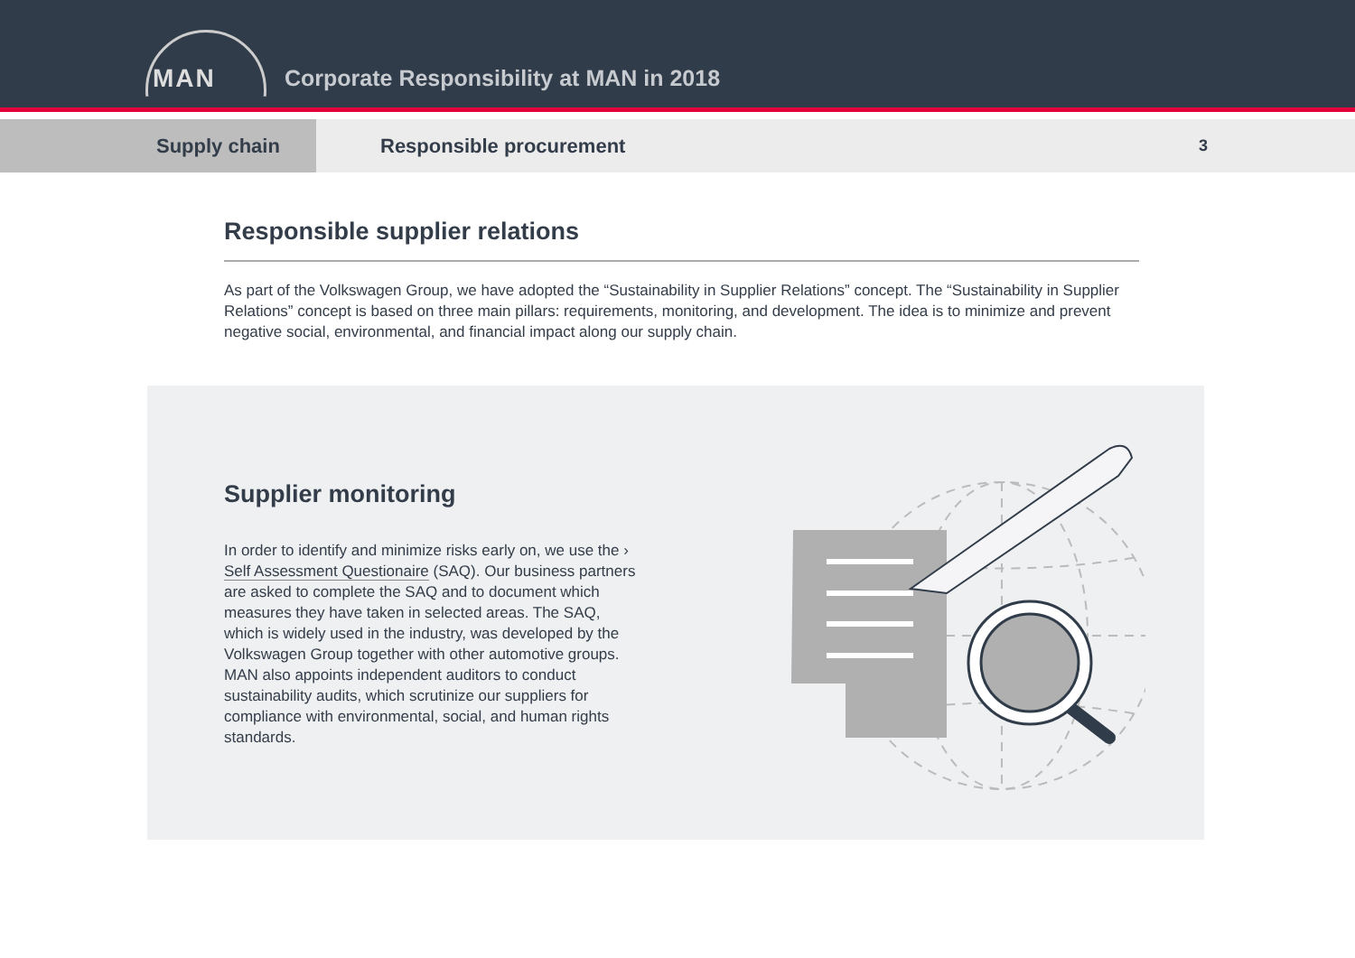MAN
Corporate Responsibility at MAN in 2018
Supply chain
Responsible procurement
3
Responsible supplier relations
As part of the Volkswagen Group, we have adopted the “Sustainability in Supplier Relations” concept. The “Sustainability in Supplier Relations” concept is based on three main pillars: requirements, monitoring, and development. The idea is to minimize and prevent negative social, environmental, and financial impact along our supply chain.
Supplier monitoring
In order to identify and minimize risks early on, we use the › Self Assessment Questionaire (SAQ). Our business partners are asked to complete the SAQ and to document which measures they have taken in selected areas. The SAQ, which is widely used in the industry, was developed by the Volkswagen Group together with other automotive groups. MAN also appoints independent auditors to conduct sustainability audits, which scrutinize our suppliers for compliance with environmental, social, and human rights standards.